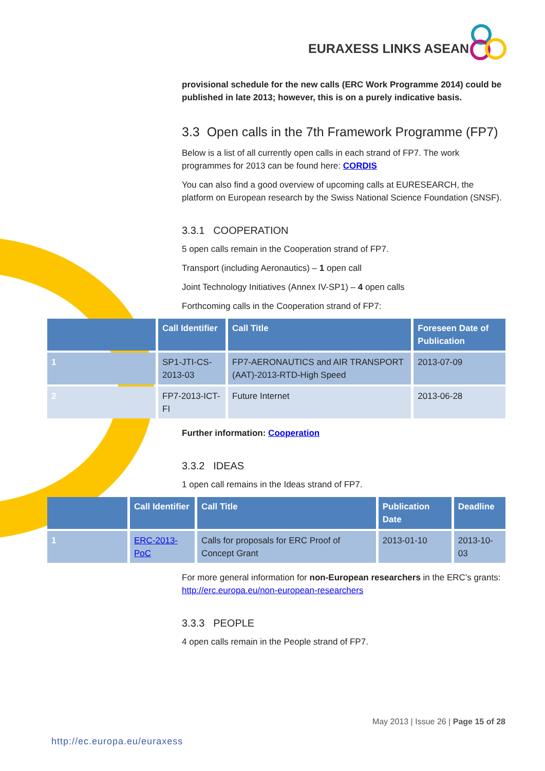EURAXESS LINKS ASEAN
provisional schedule for the new calls (ERC Work Programme 2014) could be published in late 2013; however, this is on a purely indicative basis.
3.3 Open calls in the 7th Framework Programme (FP7)
Below is a list of all currently open calls in each strand of FP7. The work programmes for 2013 can be found here: CORDIS
You can also find a good overview of upcoming calls at EURESEARCH, the platform on European research by the Swiss National Science Foundation (SNSF).
3.3.1 COOPERATION
5 open calls remain in the Cooperation strand of FP7.
Transport (including Aeronautics) – 1 open call
Joint Technology Initiatives (Annex IV-SP1) – 4 open calls
Forthcoming calls in the Cooperation strand of FP7:
| | Call Identifier | Call Title | Foreseen Date of Publication |
| --- | --- | --- | --- |
| 1 | SP1-JTI-CS-2013-03 | FP7-AERONAUTICS and AIR TRANSPORT (AAT)-2013-RTD-High Speed | 2013-07-09 |
| 2 | FP7-2013-ICT-FI | Future Internet | 2013-06-28 |
Further information: Cooperation
3.3.2 IDEAS
1 open call remains in the Ideas strand of FP7.
| | Call Identifier | Call Title | Publication Date | Deadline |
| --- | --- | --- | --- | --- |
| 1 | ERC-2013-PoC | Calls for proposals for ERC Proof of Concept Grant | 2013-01-10 | 2013-10-03 |
For more general information for non-European researchers in the ERC’s grants: http://erc.europa.eu/non-european-researchers
3.3.3 PEOPLE
4 open calls remain in the People strand of FP7.
May 2013 | Issue 26 | Page 15 of 28
http://ec.europa.eu/euraxess